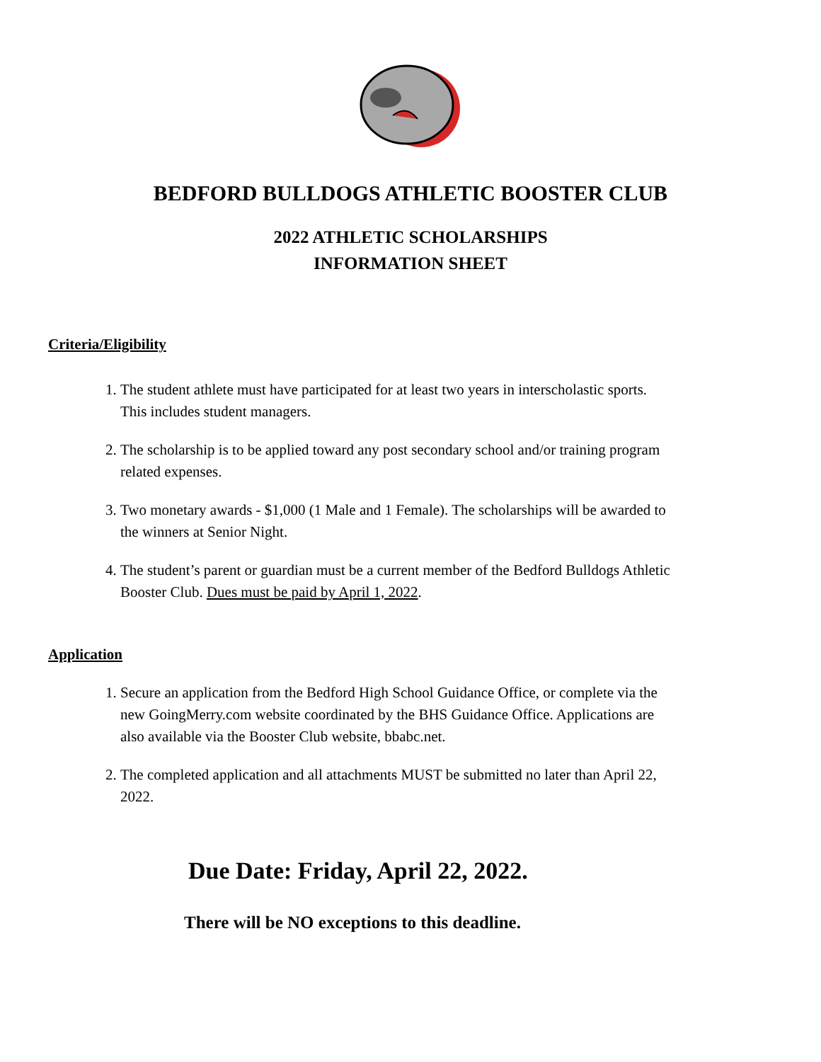BEDFORD BULLDOGS ATHLETIC BOOSTER CLUB
2022 ATHLETIC SCHOLARSHIPS
INFORMATION SHEET
Criteria/Eligibility
1. The student athlete must have participated for at least two years in interscholastic sports. This includes student managers.
2. The scholarship is to be applied toward any post secondary school and/or training program related expenses.
3. Two monetary awards - $1,000 (1 Male and 1 Female). The scholarships will be awarded to the winners at Senior Night.
4. The student’s parent or guardian must be a current member of the Bedford Bulldogs Athletic Booster Club. Dues must be paid by April 1, 2022.
Application
1. Secure an application from the Bedford High School Guidance Office, or complete via the new GoingMerry.com website coordinated by the BHS Guidance Office. Applications are also available via the Booster Club website, bbabc.net.
2. The completed application and all attachments MUST be submitted no later than April 22, 2022.
Due Date: Friday, April 22, 2022.
There will be NO exceptions to this deadline.